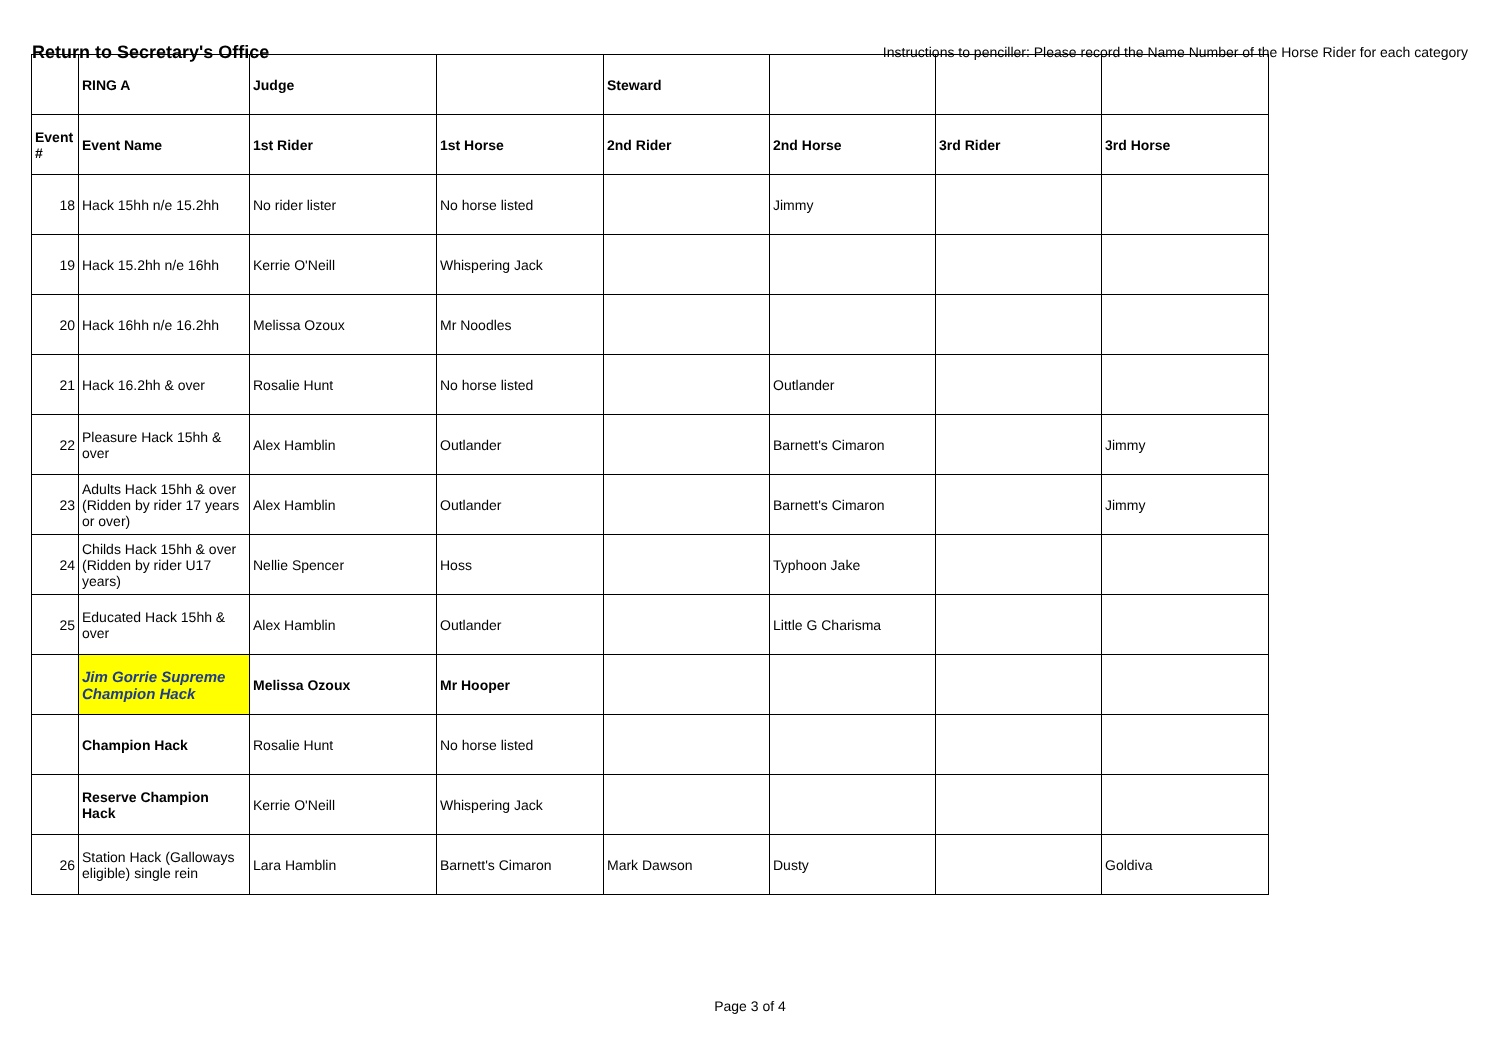Return to Secretary's Office
Instructions to penciller: Please record the Name Number of the Horse Rider for each category
| | RING A | Judge | | Steward | | | |
| Event # | Event Name | 1st Rider | 1st Horse | 2nd Rider | 2nd Horse | 3rd Rider | 3rd Horse |
| 18 | Hack 15hh n/e 15.2hh | No rider lister | No horse listed | | Jimmy | | |
| 19 | Hack 15.2hh n/e 16hh | Kerrie O'Neill | Whispering Jack | | | | |
| 20 | Hack 16hh n/e 16.2hh | Melissa Ozoux | Mr Noodles | | | | |
| 21 | Hack 16.2hh & over | Rosalie Hunt | No horse listed | | Outlander | | |
| 22 | Pleasure Hack 15hh & over | Alex Hamblin | Outlander | | Barnett's Cimaron | | Jimmy |
| 23 | Adults Hack 15hh & over (Ridden by rider 17 years or over) | Alex Hamblin | Outlander | | Barnett's Cimaron | | Jimmy |
| 24 | Childs Hack 15hh & over (Ridden by rider U17 years) | Nellie Spencer | Hoss | | Typhoon Jake | | |
| 25 | Educated Hack 15hh & over | Alex Hamblin | Outlander | | Little G Charisma | | |
| | Jim Gorrie Supreme Champion Hack | Melissa Ozoux | Mr Hooper | | | | |
| | Champion Hack | Rosalie Hunt | No horse listed | | | | |
| | Reserve Champion Hack | Kerrie O'Neill | Whispering Jack | | | | |
| 26 | Station Hack (Galloways eligible) single rein | Lara Hamblin | Barnett's Cimaron | Mark Dawson | Dusty | | Goldiva |
Page 3 of 4